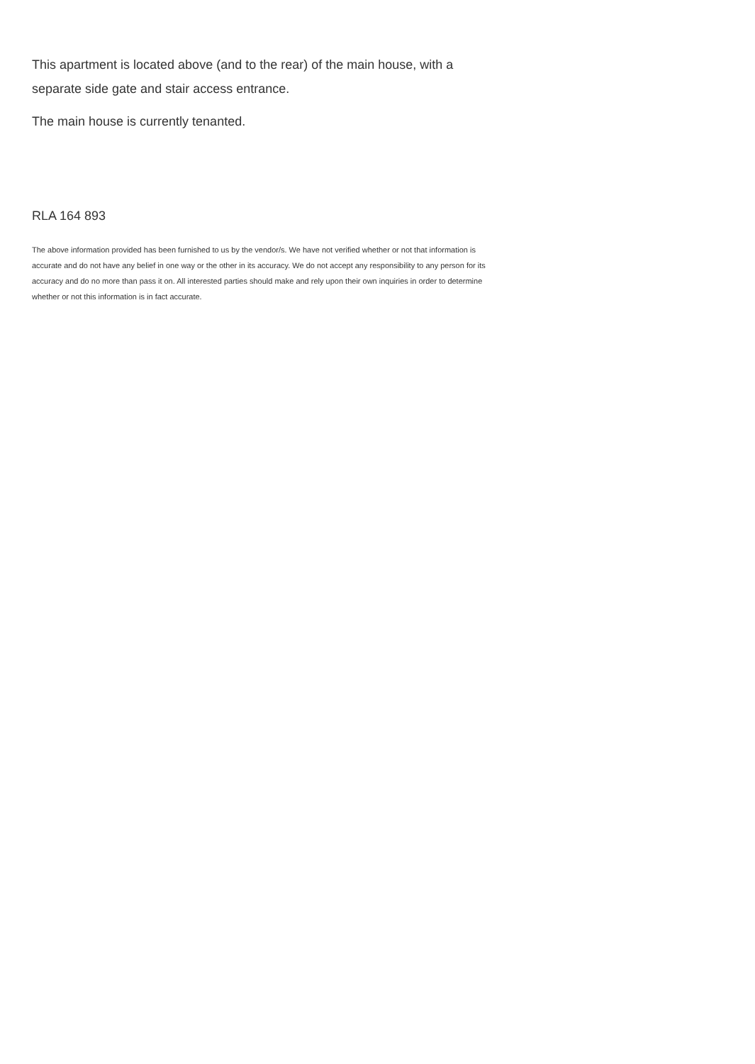This apartment is located above (and to the rear) of the main house, with a separate side gate and stair access entrance.
The main house is currently tenanted.
RLA 164 893
The above information provided has been furnished to us by the vendor/s. We have not verified whether or not that information is accurate and do not have any belief in one way or the other in its accuracy. We do not accept any responsibility to any person for its accuracy and do no more than pass it on. All interested parties should make and rely upon their own inquiries in order to determine whether or not this information is in fact accurate.